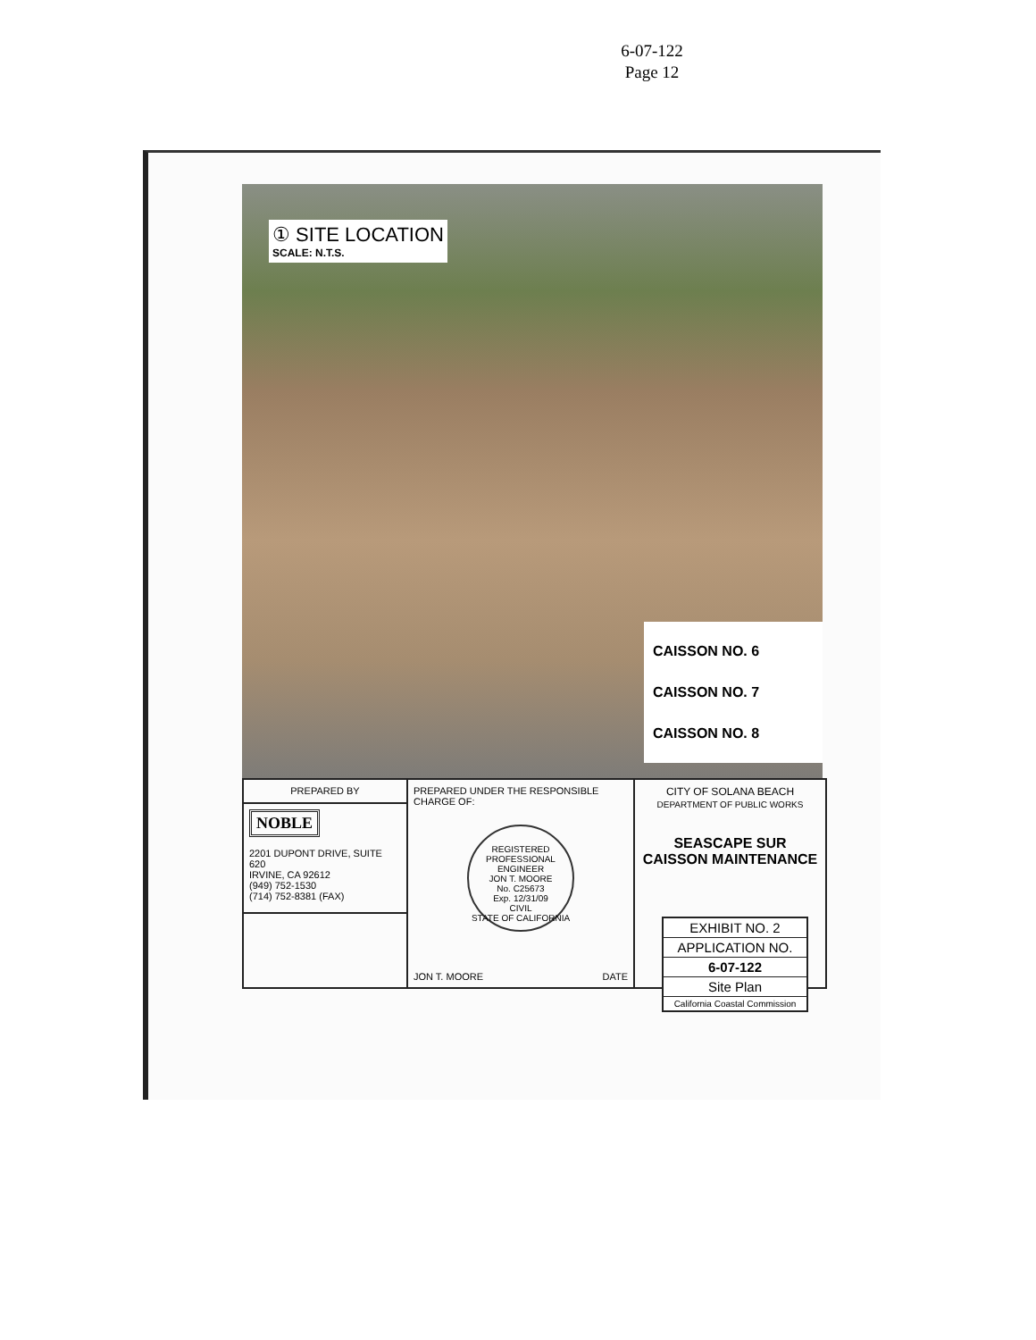6-07-122
Page 12
① SITE LOCATION
SCALE: N.T.S.
CAISSON NO. 6
CAISSON NO. 7
CAISSON NO. 8
| PREPARED BY | PREPARED UNDER THE RESPONSIBLE CHARGE OF: REGISTERED PROFESSIONAL ENGINEER JON T. MOORE No. C25673 Exp. 12/31/09 CIVIL STATE OF CALIFORNIA JON T. MOORE DATE | CITY OF SOLANA BEACH DEPARTMENT OF PUBLIC WORKS SEASCAPE SUR CAISSON MAINTENANCE |
| NOBLE 2201 DUPONT DRIVE, SUITE 620 IRVINE, CA 92612 (949) 752-1530 (714) 752-8381 (FAX) | | |
EXHIBIT NO. 2
APPLICATION NO.
6-07-122
Site Plan
California Coastal Commission